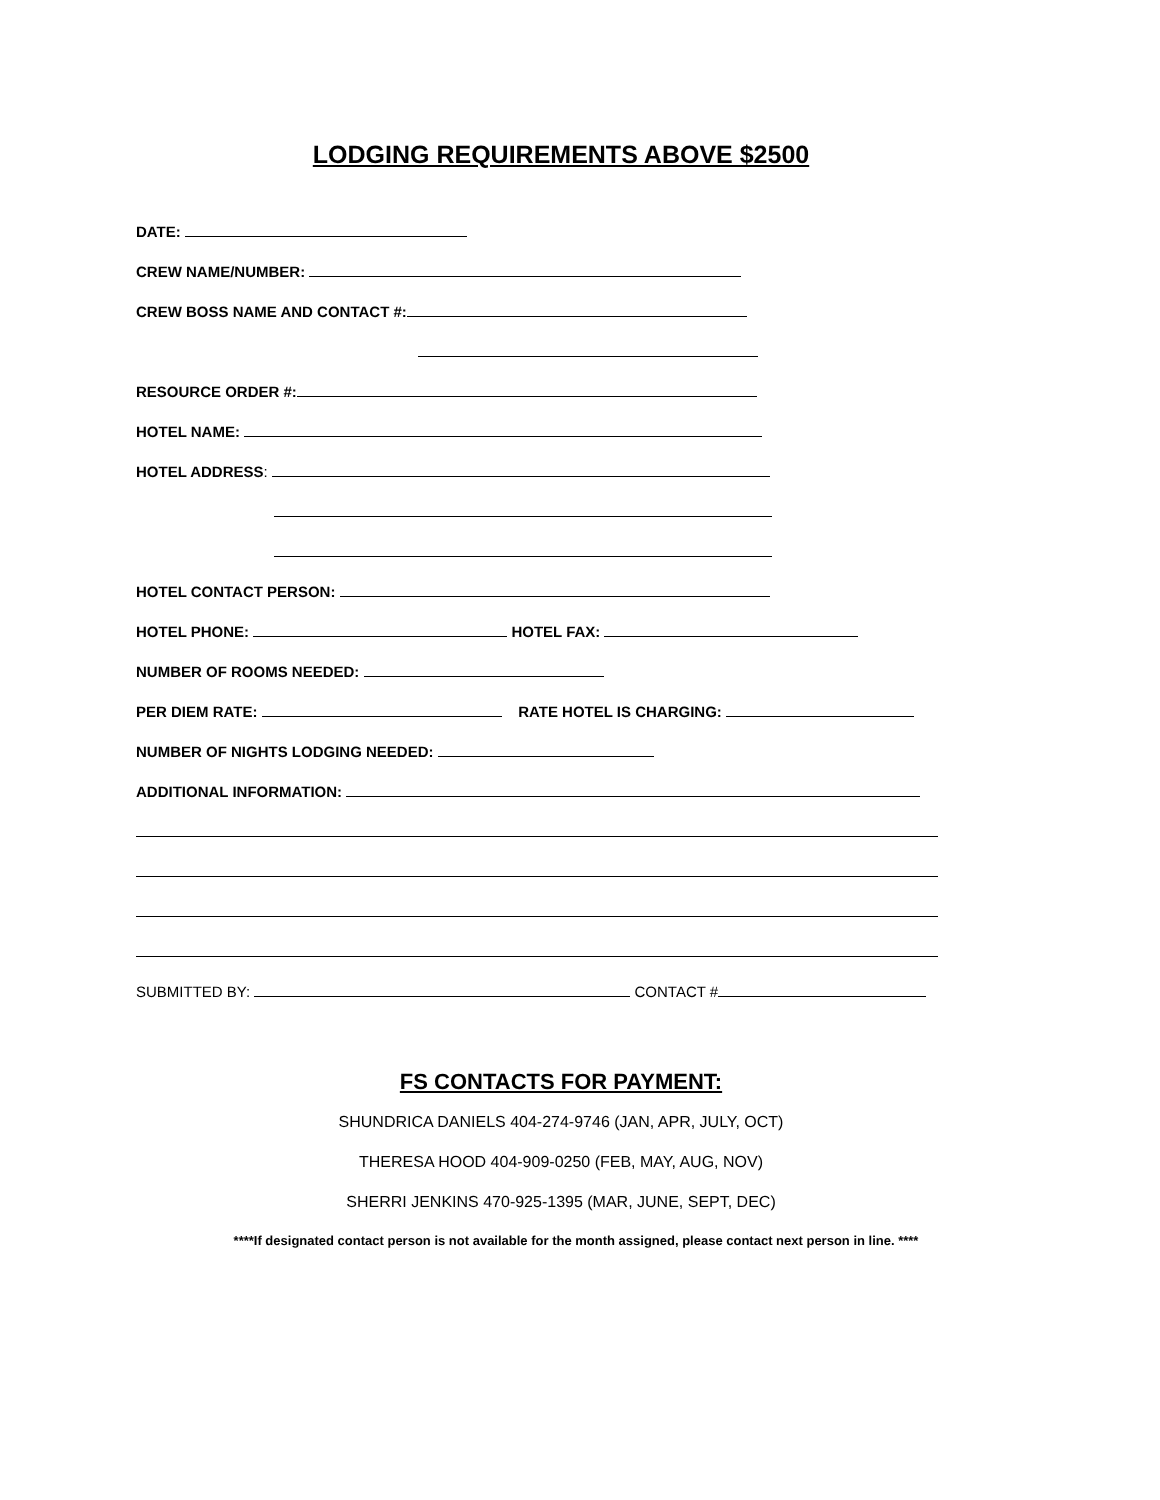LODGING REQUIREMENTS ABOVE $2500
DATE:
CREW NAME/NUMBER:
CREW BOSS NAME AND CONTACT #:
RESOURCE ORDER #:
HOTEL NAME:
HOTEL ADDRESS:
HOTEL CONTACT PERSON:
HOTEL PHONE: HOTEL FAX:
NUMBER OF ROOMS NEEDED:
PER DIEM RATE: RATE HOTEL IS CHARGING:
NUMBER OF NIGHTS LODGING NEEDED:
ADDITIONAL INFORMATION:
SUBMITTED BY: CONTACT #
FS CONTACTS FOR PAYMENT:
SHUNDRICA DANIELS 404-274-9746 (JAN, APR, JULY, OCT)
THERESA HOOD 404-909-0250 (FEB, MAY, AUG, NOV)
SHERRI JENKINS 470-925-1395 (MAR, JUNE, SEPT, DEC)
****If designated contact person is not available for the month assigned, please contact next person in line. ****